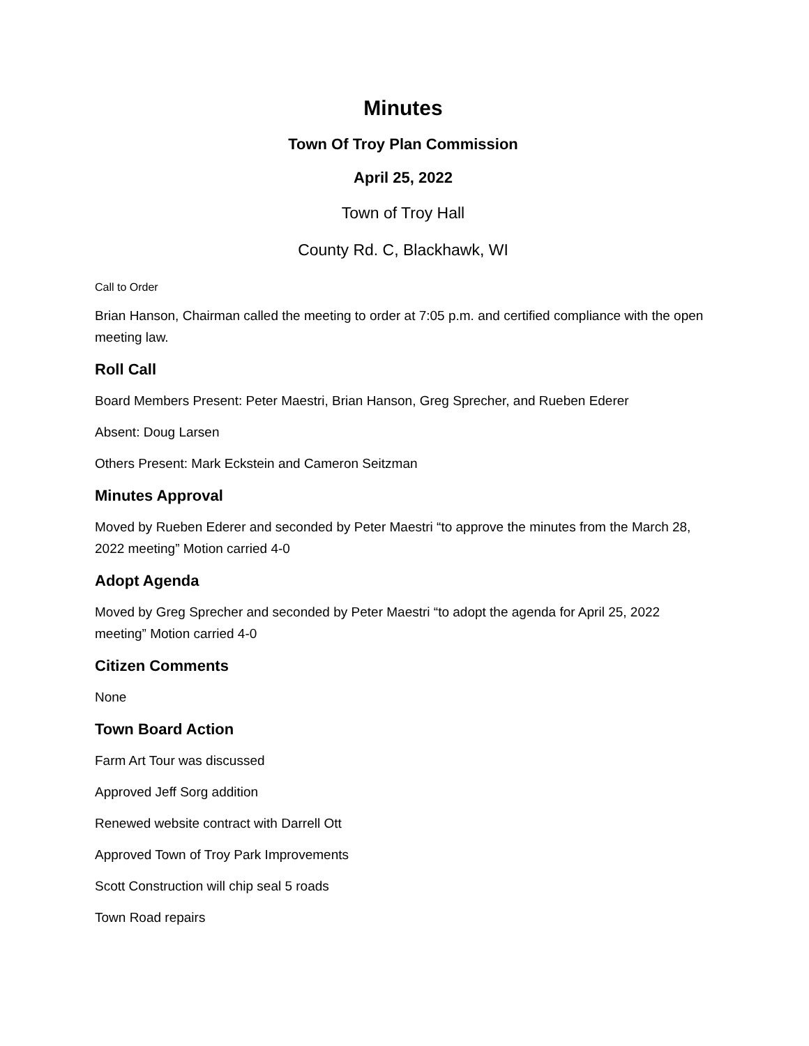Minutes
Town Of Troy Plan Commission
April 25, 2022
Town of Troy Hall
County Rd. C, Blackhawk, WI
Call to Order
Brian Hanson, Chairman called the meeting to order at 7:05 p.m. and certified compliance with the open meeting law.
Roll Call
Board Members Present: Peter Maestri, Brian Hanson, Greg Sprecher, and Rueben Ederer
Absent: Doug Larsen
Others Present: Mark Eckstein and Cameron Seitzman
Minutes Approval
Moved by Rueben Ederer and seconded by Peter Maestri “to approve the minutes from the March 28, 2022 meeting” Motion carried 4-0
Adopt Agenda
Moved by Greg Sprecher and seconded by Peter Maestri “to adopt the agenda for April 25, 2022 meeting” Motion carried 4-0
Citizen Comments
None
Town Board Action
Farm Art Tour was discussed
Approved Jeff Sorg addition
Renewed website contract with Darrell Ott
Approved Town of Troy Park Improvements
Scott Construction will chip seal 5 roads
Town Road repairs